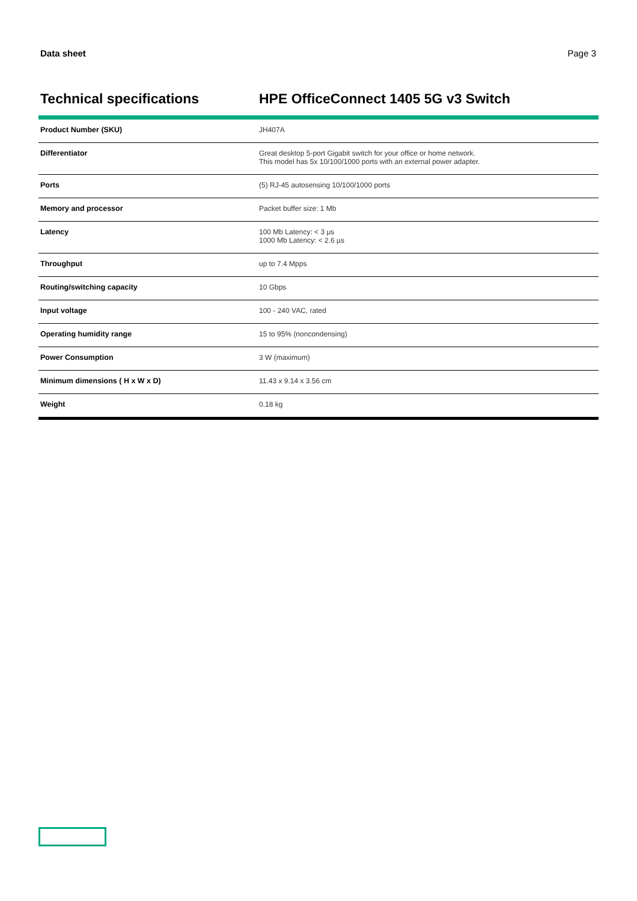Data sheet Page 3
Technical specifications HPE OfficeConnect 1405 5G v3 Switch
| Product Number (SKU) | JH407A |
| Differentiator | Great desktop 5-port Gigabit switch for your office or home network. This model has 5x 10/100/1000 ports with an external power adapter. |
| Ports | (5) RJ-45 autosensing 10/100/1000 ports |
| Memory and processor | Packet buffer size: 1 Mb |
| Latency | 100 Mb Latency: < 3 µs 1000 Mb Latency: < 2.6 µs |
| Throughput | up to 7.4 Mpps |
| Routing/switching capacity | 10 Gbps |
| Input voltage | 100 - 240 VAC, rated |
| Operating humidity range | 15 to 95% (noncondensing) |
| Power Consumption | 3 W (maximum) |
| Minimum dimensions ( H x W x D) | 11.43 x 9.14 x 3.56 cm |
| Weight | 0.18 kg |